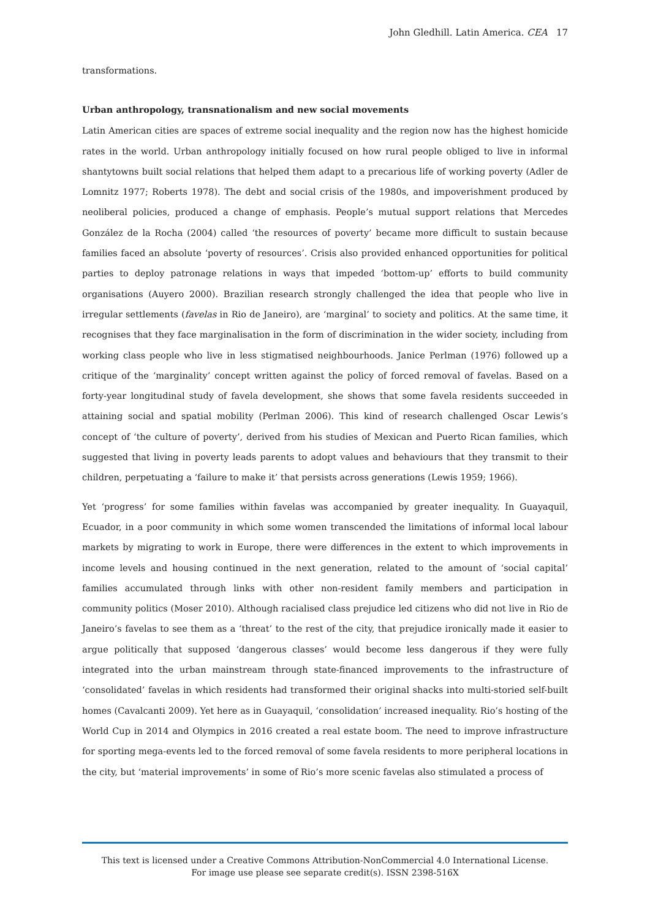John Gledhill. Latin America. CEA 17
transformations.
Urban anthropology, transnationalism and new social movements
Latin American cities are spaces of extreme social inequality and the region now has the highest homicide rates in the world. Urban anthropology initially focused on how rural people obliged to live in informal shantytowns built social relations that helped them adapt to a precarious life of working poverty (Adler de Lomnitz 1977; Roberts 1978). The debt and social crisis of the 1980s, and impoverishment produced by neoliberal policies, produced a change of emphasis. People’s mutual support relations that Mercedes González de la Rocha (2004) called ‘the resources of poverty’ became more difficult to sustain because families faced an absolute ‘poverty of resources’. Crisis also provided enhanced opportunities for political parties to deploy patronage relations in ways that impeded ‘bottom-up’ efforts to build community organisations (Auyero 2000). Brazilian research strongly challenged the idea that people who live in irregular settlements (favelas in Rio de Janeiro), are ‘marginal’ to society and politics. At the same time, it recognises that they face marginalisation in the form of discrimination in the wider society, including from working class people who live in less stigmatised neighbourhoods. Janice Perlman (1976) followed up a critique of the ‘marginality’ concept written against the policy of forced removal of favelas. Based on a forty-year longitudinal study of favela development, she shows that some favela residents succeeded in attaining social and spatial mobility (Perlman 2006). This kind of research challenged Oscar Lewis’s concept of ‘the culture of poverty’, derived from his studies of Mexican and Puerto Rican families, which suggested that living in poverty leads parents to adopt values and behaviours that they transmit to their children, perpetuating a ‘failure to make it’ that persists across generations (Lewis 1959; 1966).
Yet ‘progress’ for some families within favelas was accompanied by greater inequality. In Guayaquil, Ecuador, in a poor community in which some women transcended the limitations of informal local labour markets by migrating to work in Europe, there were differences in the extent to which improvements in income levels and housing continued in the next generation, related to the amount of ‘social capital’ families accumulated through links with other non-resident family members and participation in community politics (Moser 2010). Although racialised class prejudice led citizens who did not live in Rio de Janeiro’s favelas to see them as a ‘threat’ to the rest of the city, that prejudice ironically made it easier to argue politically that supposed ‘dangerous classes’ would become less dangerous if they were fully integrated into the urban mainstream through state-financed improvements to the infrastructure of ‘consolidated’ favelas in which residents had transformed their original shacks into multi-storied self-built homes (Cavalcanti 2009). Yet here as in Guayaquil, ‘consolidation’ increased inequality. Rio’s hosting of the World Cup in 2014 and Olympics in 2016 created a real estate boom. The need to improve infrastructure for sporting mega-events led to the forced removal of some favela residents to more peripheral locations in the city, but ‘material improvements’ in some of Rio’s more scenic favelas also stimulated a process of
This text is licensed under a Creative Commons Attribution-NonCommercial 4.0 International License.
For image use please see separate credit(s). ISSN 2398-516X